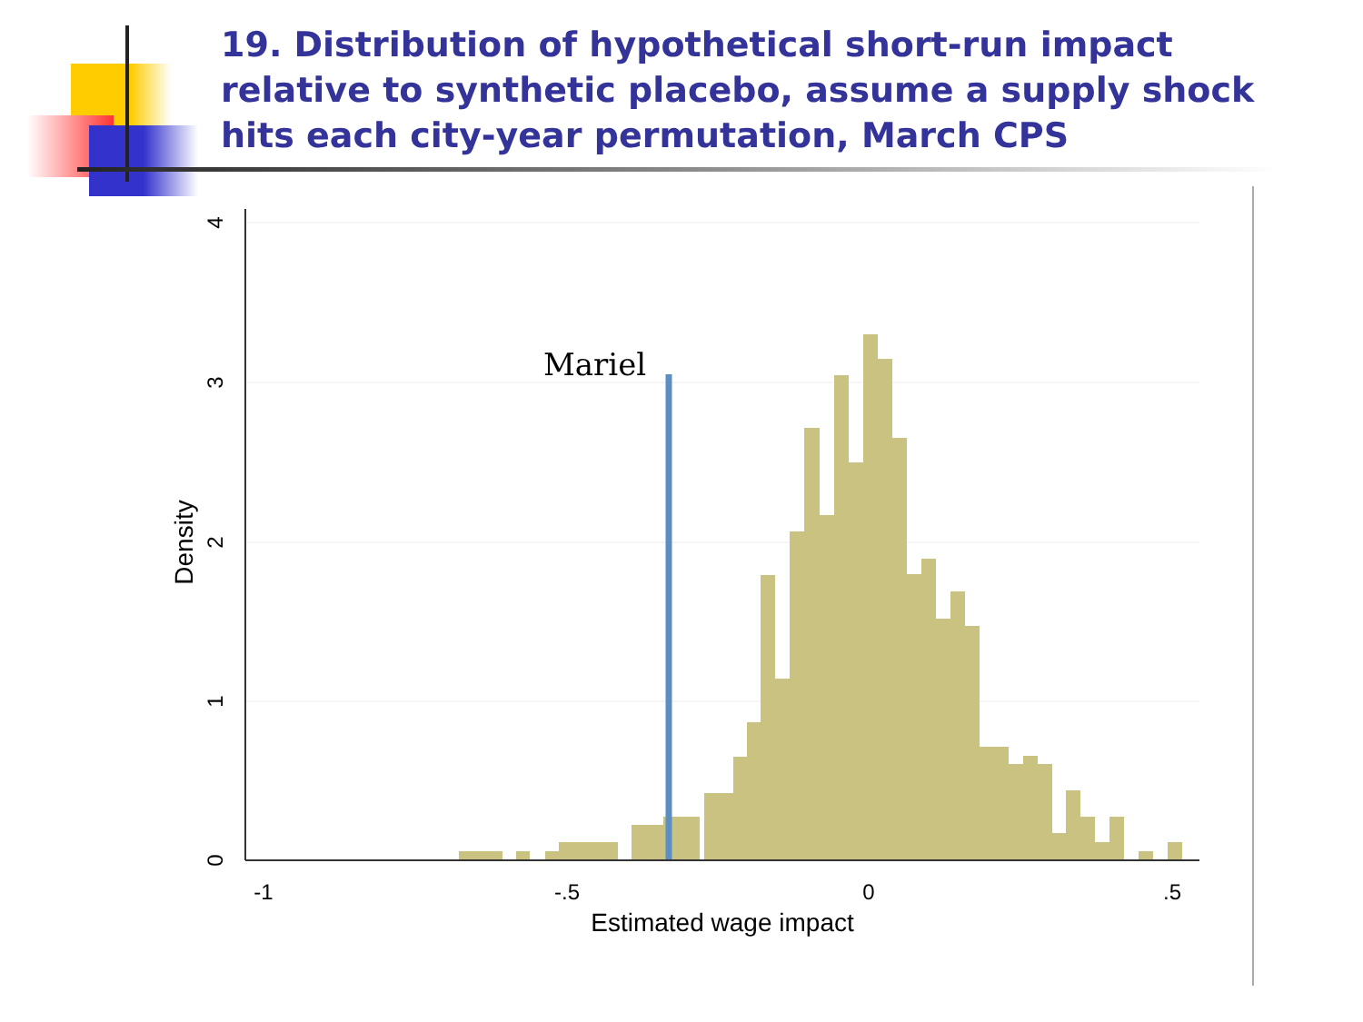19. Distribution of hypothetical short-run impact relative to synthetic placebo, assume a supply shock hits each city-year permutation, March CPS
Mariel
0
1
2
3
4
Density
-1
-.5
0
.5
Estimated wage impact